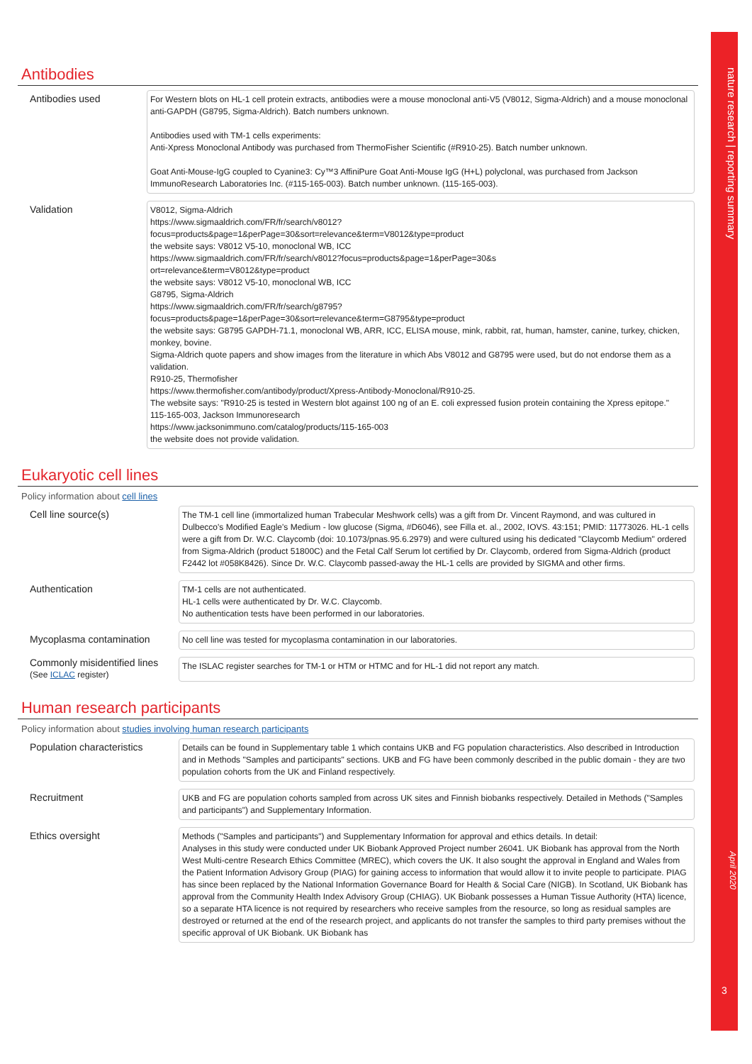nature research | reporting summary
April 2020
3
Antibodies
Antibodies used
For Western blots on HL-1 cell protein extracts, antibodies were a mouse monoclonal anti-V5 (V8012, Sigma-Aldrich) and a mouse monoclonal anti-GAPDH (G8795, Sigma-Aldrich). Batch numbers unknown.
Antibodies used with TM-1 cells experiments:
Anti-Xpress Monoclonal Antibody was purchased from ThermoFisher Scientific (#R910-25). Batch number unknown.
Goat Anti-Mouse-IgG coupled to Cyanine3: Cy™3 AffiniPure Goat Anti-Mouse IgG (H+L) polyclonal, was purchased from Jackson ImmunoResearch Laboratories Inc. (#115-165-003). Batch number unknown. (115-165-003).
Validation
V8012, Sigma-Aldrich
https://www.sigmaaldrich.com/FR/fr/search/v8012?
focus=products&page=1&perPage=30&sort=relevance&term=V8012&type=product
the website says: V8012 V5-10, monoclonal WB, ICC
https://www.sigmaaldrich.com/FR/fr/search/v8012?focus=products&page=1&perPage=30&s
ort=relevance&term=V8012&type=product
the website says: V8012 V5-10, monoclonal WB, ICC
G8795, Sigma-Aldrich
https://www.sigmaaldrich.com/FR/fr/search/g8795?
focus=products&page=1&perPage=30&sort=relevance&term=G8795&type=product
the website says: G8795 GAPDH-71.1, monoclonal WB, ARR, ICC, ELISA mouse, mink, rabbit, rat, human, hamster, canine, turkey, chicken, monkey, bovine.
Sigma-Aldrich quote papers and show images from the literature in which Abs V8012 and G8795 were used, but do not endorse them as a validation.
R910-25, Thermofisher
https://www.thermofisher.com/antibody/product/Xpress-Antibody-Monoclonal/R910-25.
The website says: "R910-25 is tested in Western blot against 100 ng of an E. coli expressed fusion protein containing the Xpress epitope."
115-165-003, Jackson Immunoresearch
https://www.jacksonimmuno.com/catalog/products/115-165-003
the website does not provide validation.
Eukaryotic cell lines
Policy information about cell lines
Cell line source(s)
The TM-1 cell line (immortalized human Trabecular Meshwork cells) was a gift from Dr. Vincent Raymond, and was cultured in Dulbecco's Modified Eagle's Medium - low glucose (Sigma, #D6046), see Filla et. al., 2002, IOVS. 43:151; PMID: 11773026. HL-1 cells were a gift from Dr. W.C. Claycomb (doi: 10.1073/pnas.95.6.2979) and were cultured using his dedicated "Claycomb Medium" ordered from Sigma-Aldrich (product 51800C) and the Fetal Calf Serum lot certified by Dr. Claycomb, ordered from Sigma-Aldrich (product F2442 lot #058K8426). Since Dr. W.C. Claycomb passed-away the HL-1 cells are provided by SIGMA and other firms.
Authentication
TM-1 cells are not authenticated.
HL-1 cells were authenticated by Dr. W.C. Claycomb.
No authentication tests have been performed in our laboratories.
Mycoplasma contamination
No cell line was tested for mycoplasma contamination in our laboratories.
Commonly misidentified lines
(See ICLAC register)
The ISLAC register searches for TM-1 or HTM or HTMC and for HL-1 did not report any match.
Human research participants
Policy information about studies involving human research participants
Population characteristics
Details can be found in Supplementary table 1 which contains UKB and FG population characteristics. Also described in Introduction and in Methods "Samples and participants" sections. UKB and FG have been commonly described in the public domain - they are two population cohorts from the UK and Finland respectively.
Recruitment
UKB and FG are population cohorts sampled from across UK sites and Finnish biobanks respectively. Detailed in Methods ("Samples and participants") and Supplementary Information.
Ethics oversight
Methods ("Samples and participants") and Supplementary Information for approval and ethics details. In detail:
Analyses in this study were conducted under UK Biobank Approved Project number 26041. UK Biobank has approval from the North West Multi-centre Research Ethics Committee (MREC), which covers the UK. It also sought the approval in England and Wales from the Patient Information Advisory Group (PIAG) for gaining access to information that would allow it to invite people to participate. PIAG has since been replaced by the National Information Governance Board for Health & Social Care (NIGB). In Scotland, UK Biobank has approval from the Community Health Index Advisory Group (CHIAG). UK Biobank possesses a Human Tissue Authority (HTA) licence, so a separate HTA licence is not required by researchers who receive samples from the resource, so long as residual samples are destroyed or returned at the end of the research project, and applicants do not transfer the samples to third party premises without the specific approval of UK Biobank. UK Biobank has